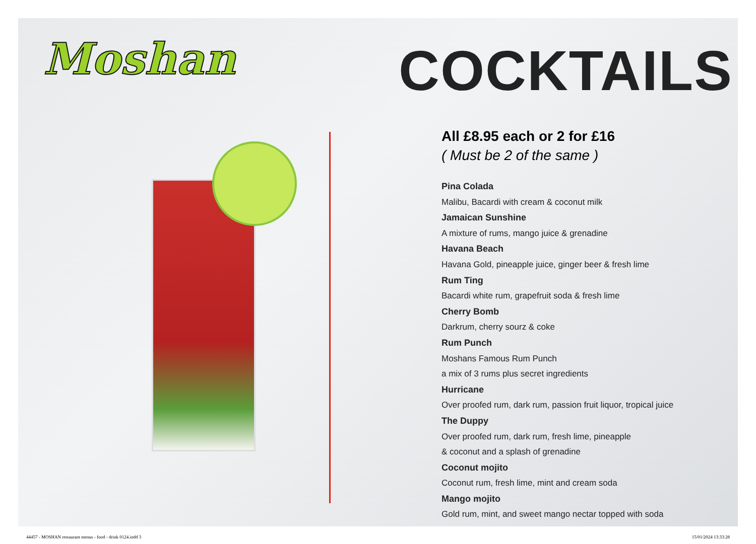Moshan
COCKTAILS
All £8.95 each or 2 for £16
( Must be 2 of the same )
Pina Colada
Malibu, Bacardi with cream & coconut milk
Jamaican Sunshine
A mixture of rums, mango juice & grenadine
Havana Beach
Havana Gold, pineapple juice, ginger beer & fresh lime
Rum Ting
Bacardi white rum, grapefruit soda & fresh lime
Cherry Bomb
Darkrum, cherry sourz & coke
Rum Punch
Moshans Famous Rum Punch
a mix of 3 rums plus secret ingredients
Hurricane
Over proofed rum, dark rum, passion fruit liquor, tropical juice
The Duppy
Over proofed rum, dark rum, fresh lime, pineapple
& coconut and a splash of grenadine
Coconut mojito
Coconut rum, fresh lime, mint and cream soda
Mango mojito
Gold rum, mint, and sweet mango nectar topped with soda
44457 - MOSHAN restaurant menus - food - drink 0124.indd 3 15/01/2024 13:33:28